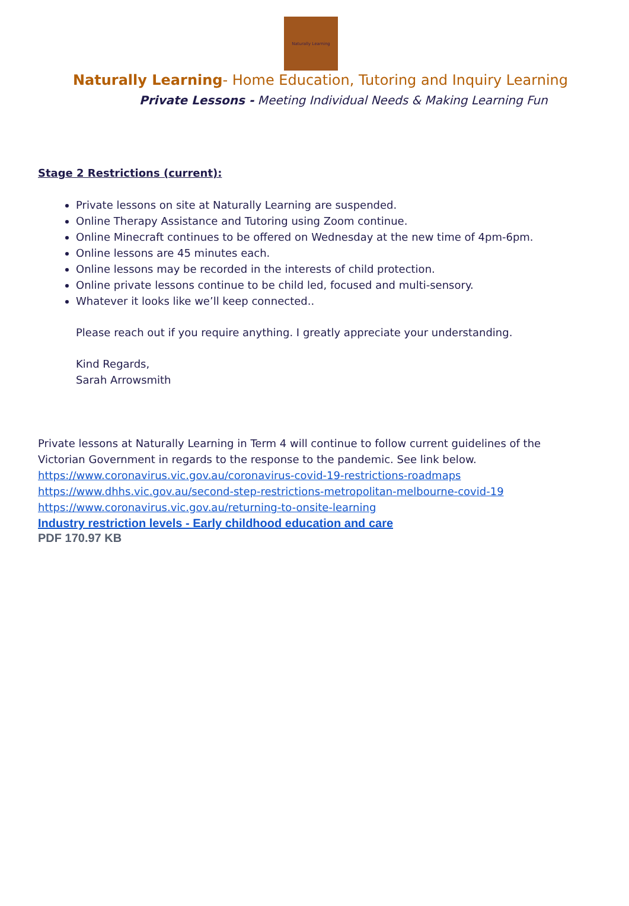Naturally Learning
Naturally Learning- Home Education, Tutoring and Inquiry Learning
Private Lessons - Meeting Individual Needs & Making Learning Fun
Stage 2 Restrictions (current):
Private lessons on site at Naturally Learning are suspended.
Online Therapy Assistance and Tutoring using Zoom continue.
Online Minecraft continues to be offered on Wednesday at the new time of 4pm-6pm.
Online lessons are 45 minutes each.
Online lessons may be recorded in the interests of child protection.
Online private lessons continue to be child led, focused and multi-sensory.
Whatever it looks like we’ll keep connected..
Please reach out if you require anything. I greatly appreciate your understanding.
Kind Regards,
Sarah Arrowsmith
Private lessons at Naturally Learning in Term 4 will continue to follow current guidelines of the Victorian Government in regards to the response to the pandemic. See link below.
https://www.coronavirus.vic.gov.au/coronavirus-covid-19-restrictions-roadmaps
https://www.dhhs.vic.gov.au/second-step-restrictions-metropolitan-melbourne-covid-19
https://www.coronavirus.vic.gov.au/returning-to-onsite-learning
Industry restriction levels - Early childhood education and care
PDF 170.97 KB